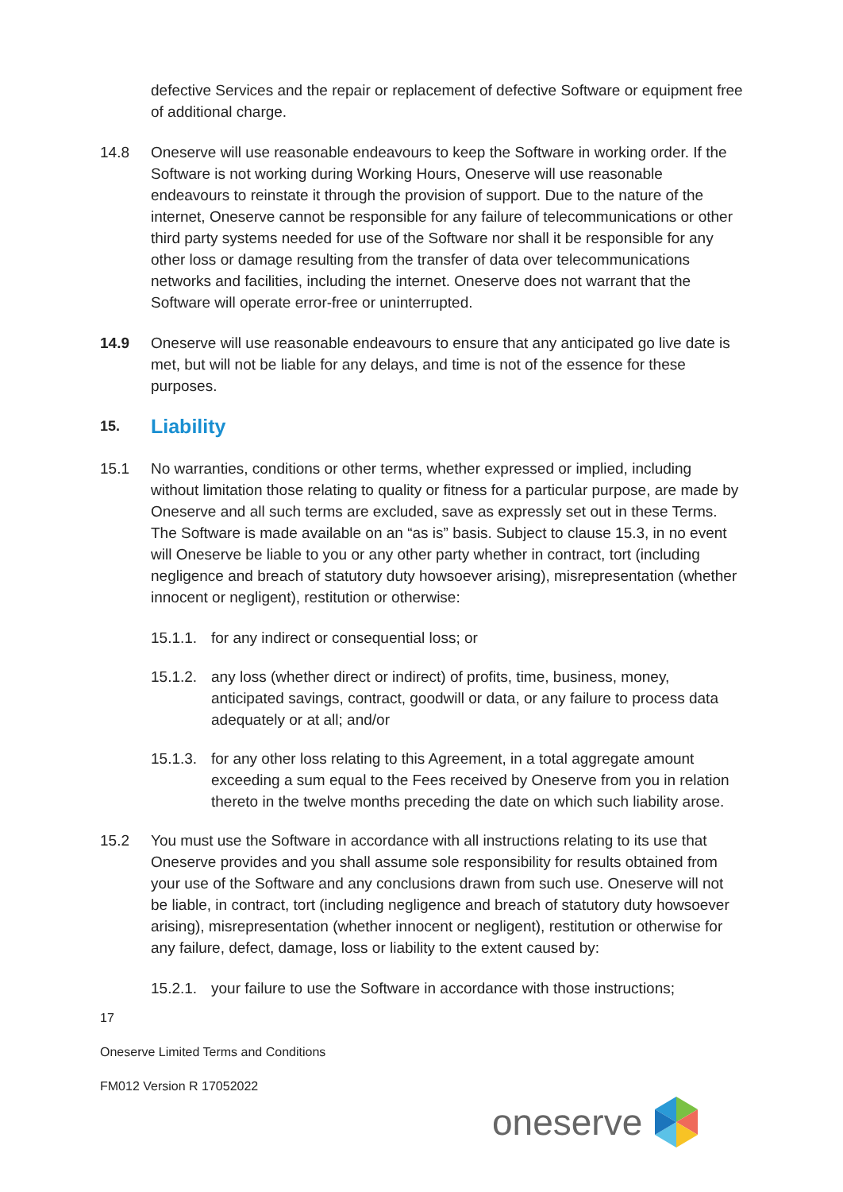defective Services and the repair or replacement of defective Software or equipment free of additional charge.
14.8 Oneserve will use reasonable endeavours to keep the Software in working order. If the Software is not working during Working Hours, Oneserve will use reasonable endeavours to reinstate it through the provision of support. Due to the nature of the internet, Oneserve cannot be responsible for any failure of telecommunications or other third party systems needed for use of the Software nor shall it be responsible for any other loss or damage resulting from the transfer of data over telecommunications networks and facilities, including the internet. Oneserve does not warrant that the Software will operate error-free or uninterrupted.
14.9 Oneserve will use reasonable endeavours to ensure that any anticipated go live date is met, but will not be liable for any delays, and time is not of the essence for these purposes.
15. Liability
15.1 No warranties, conditions or other terms, whether expressed or implied, including without limitation those relating to quality or fitness for a particular purpose, are made by Oneserve and all such terms are excluded, save as expressly set out in these Terms. The Software is made available on an “as is” basis. Subject to clause 15.3, in no event will Oneserve be liable to you or any other party whether in contract, tort (including negligence and breach of statutory duty howsoever arising), misrepresentation (whether innocent or negligent), restitution or otherwise:
15.1.1.
for any indirect or consequential loss; or
15.1.2.
any loss (whether direct or indirect) of profits, time, business, money, anticipated savings, contract, goodwill or data, or any failure to process data adequately or at all; and/or
15.1.3.
for any other loss relating to this Agreement, in a total aggregate amount exceeding a sum equal to the Fees received by Oneserve from you in relation thereto in the twelve months preceding the date on which such liability arose.
15.2 You must use the Software in accordance with all instructions relating to its use that Oneserve provides and you shall assume sole responsibility for results obtained from your use of the Software and any conclusions drawn from such use. Oneserve will not be liable, in contract, tort (including negligence and breach of statutory duty howsoever arising), misrepresentation (whether innocent or negligent), restitution or otherwise for any failure, defect, damage, loss or liability to the extent caused by:
15.2.1.
your failure to use the Software in accordance with those instructions;
17
Oneserve Limited Terms and Conditions
FM012 Version R 17052022
oneserve